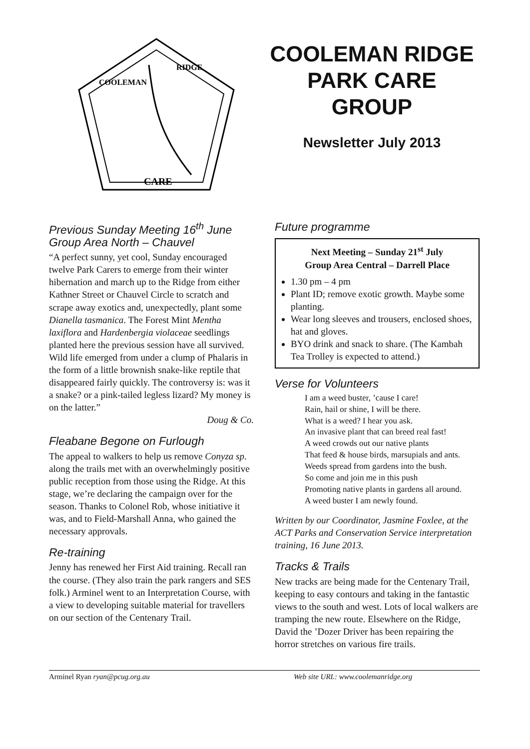CARE
COOLEMAN
RIDGE
COOLEMAN RIDGE
PARK CARE
GROUP
Newsletter July 2013
Previous Sunday Meeting 16<sup>th</sup> June Group Area North – Chauvel
“A perfect sunny, yet cool, Sunday encouraged twelve Park Carers to emerge from their winter hibernation and march up to the Ridge from either Kathner Street or Chauvel Circle to scratch and scrape away exotics and, unexpectedly, plant some Dianella tasmanica. The Forest Mint Mentha laxiflora and Hardenbergia violaceae seedlings planted here the previous session have all survived. Wild life emerged from under a clump of Phalaris in the form of a little brownish snake-like reptile that disappeared fairly quickly. The controversy is: was it a snake? or a pink-tailed legless lizard? My money is on the latter.”
Doug & Co.
Fleabane Begone on Furlough
The appeal to walkers to help us remove Conyza sp. along the trails met with an overwhelmingly positive public reception from those using the Ridge. At this stage, we’re declaring the campaign over for the season. Thanks to Colonel Rob, whose initiative it was, and to Field-Marshall Anna, who gained the necessary approvals.
Re-training
Jenny has renewed her First Aid training. Recall ran the course. (They also train the park rangers and SES folk.) Arminel went to an Interpretation Course, with a view to developing suitable material for travellers on our section of the Centenary Trail.
Future programme
Next Meeting – Sunday 21<sup>st</sup> July
Group Area Central – Darrell Place
1.30 pm – 4 pm
Plant ID; remove exotic growth. Maybe some planting.
Wear long sleeves and trousers, enclosed shoes, hat and gloves.
BYO drink and snack to share. (The Kambah Tea Trolley is expected to attend.)
Verse for Volunteers
I am a weed buster, ’cause I care!
Rain, hail or shine, I will be there.
What is a weed? I hear you ask.
An invasive plant that can breed real fast!
A weed crowds out our native plants
That feed & house birds, marsupials and ants.
Weeds spread from gardens into the bush.
So come and join me in this push
Promoting native plants in gardens all around.
A weed buster I am newly found.
Written by our Coordinator, Jasmine Foxlee, at the ACT Parks and Conservation Service interpretation training, 16 June 2013.
Tracks & Trails
New tracks are being made for the Centenary Trail, keeping to easy contours and taking in the fantastic views to the south and west. Lots of local walkers are tramping the new route. Elsewhere on the Ridge, David the ’Dozer Driver has been repairing the horror stretches on various fire trails.
Arminel Ryan ryan@pcug.org.au Web site URL: www.coolemanridge.org